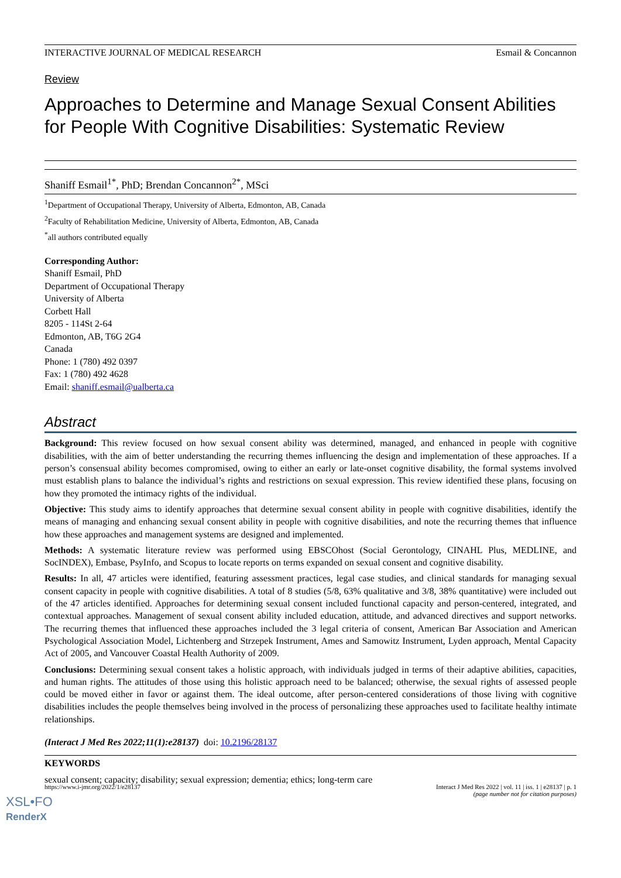INTERACTIVE JOURNAL OF MEDICAL RESEARCH Esmail & Concannon
Review
Approaches to Determine and Manage Sexual Consent Abilities for People With Cognitive Disabilities: Systematic Review
Shaniff Esmail<sup>1*</sup>, PhD; Brendan Concannon<sup>2*</sup>, MSci
<sup>1</sup> Department of Occupational Therapy, University of Alberta, Edmonton, AB, Canada
<sup>2</sup> Faculty of Rehabilitation Medicine, University of Alberta, Edmonton, AB, Canada
<sup>*</sup> all authors contributed equally
Corresponding Author:
Shaniff Esmail, PhD
Department of Occupational Therapy
University of Alberta
Corbett Hall
8205 - 114St 2-64
Edmonton, AB, T6G 2G4
Canada
Phone: 1 (780) 492 0397
Fax: 1 (780) 492 4628
Email: shaniff.esmail@ualberta.ca
Abstract
Background: This review focused on how sexual consent ability was determined, managed, and enhanced in people with cognitive disabilities, with the aim of better understanding the recurring themes influencing the design and implementation of these approaches. If a person’s consensual ability becomes compromised, owing to either an early or late-onset cognitive disability, the formal systems involved must establish plans to balance the individual’s rights and restrictions on sexual expression. This review identified these plans, focusing on how they promoted the intimacy rights of the individual.
Objective: This study aims to identify approaches that determine sexual consent ability in people with cognitive disabilities, identify the means of managing and enhancing sexual consent ability in people with cognitive disabilities, and note the recurring themes that influence how these approaches and management systems are designed and implemented.
Methods: A systematic literature review was performed using EBSCOhost (Social Gerontology, CINAHL Plus, MEDLINE, and SocINDEX), Embase, PsyInfo, and Scopus to locate reports on terms expanded on sexual consent and cognitive disability.
Results: In all, 47 articles were identified, featuring assessment practices, legal case studies, and clinical standards for managing sexual consent capacity in people with cognitive disabilities. A total of 8 studies (5/8, 63% qualitative and 3/8, 38% quantitative) were included out of the 47 articles identified. Approaches for determining sexual consent included functional capacity and person-centered, integrated, and contextual approaches. Management of sexual consent ability included education, attitude, and advanced directives and support networks. The recurring themes that influenced these approaches included the 3 legal criteria of consent, American Bar Association and American Psychological Association Model, Lichtenberg and Strzepek Instrument, Ames and Samowitz Instrument, Lyden approach, Mental Capacity Act of 2005, and Vancouver Coastal Health Authority of 2009.
Conclusions: Determining sexual consent takes a holistic approach, with individuals judged in terms of their adaptive abilities, capacities, and human rights. The attitudes of those using this holistic approach need to be balanced; otherwise, the sexual rights of assessed people could be moved either in favor or against them. The ideal outcome, after person-centered considerations of those living with cognitive disabilities includes the people themselves being involved in the process of personalizing these approaches used to facilitate healthy intimate relationships.
(Interact J Med Res 2022;11(1):e28137) doi: 10.2196/28137
KEYWORDS
sexual consent; capacity; disability; sexual expression; dementia; ethics; long-term care
https://www.i-jmr.org/2022/1/e28137 Interact J Med Res 2022 | vol. 11 | iss. 1 | e28137 | p. 1
(page number not for citation purposes)
XSL•FO
RenderX